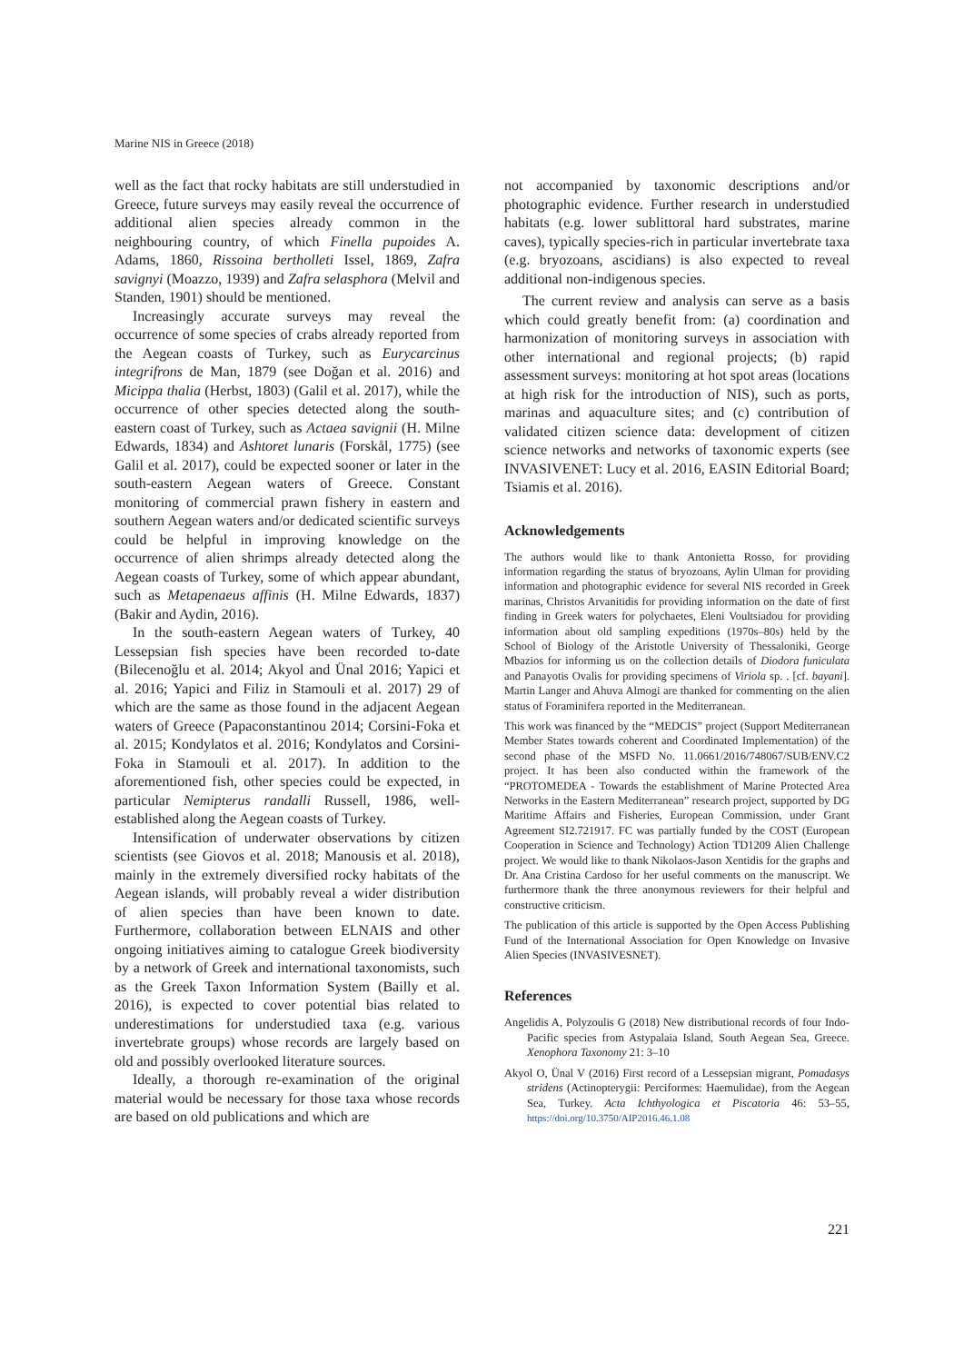Marine NIS in Greece (2018)
well as the fact that rocky habitats are still understudied in Greece, future surveys may easily reveal the occurrence of additional alien species already common in the neighbouring country, of which Finella pupoides A. Adams, 1860, Rissoina bertholleti Issel, 1869, Zafra savignyi (Moazzo, 1939) and Zafra selasphora (Melvil and Standen, 1901) should be mentioned.
Increasingly accurate surveys may reveal the occurrence of some species of crabs already reported from the Aegean coasts of Turkey, such as Eurycarcinus integrifrons de Man, 1879 (see Doğan et al. 2016) and Micippa thalia (Herbst, 1803) (Galil et al. 2017), while the occurrence of other species detected along the south-eastern coast of Turkey, such as Actaea savignii (H. Milne Edwards, 1834) and Ashtoret lunaris (Forskål, 1775) (see Galil et al. 2017), could be expected sooner or later in the south-eastern Aegean waters of Greece. Constant monitoring of commercial prawn fishery in eastern and southern Aegean waters and/or dedicated scientific surveys could be helpful in improving knowledge on the occurrence of alien shrimps already detected along the Aegean coasts of Turkey, some of which appear abundant, such as Metapenaeus affinis (H. Milne Edwards, 1837) (Bakir and Aydin, 2016).
In the south-eastern Aegean waters of Turkey, 40 Lessepsian fish species have been recorded to-date (Bilecenoğlu et al. 2014; Akyol and Ünal 2016; Yapici et al. 2016; Yapici and Filiz in Stamouli et al. 2017) 29 of which are the same as those found in the adjacent Aegean waters of Greece (Papaconstantinou 2014; Corsini-Foka et al. 2015; Kondylatos et al. 2016; Kondylatos and Corsini-Foka in Stamouli et al. 2017). In addition to the aforementioned fish, other species could be expected, in particular Nemipterus randalli Russell, 1986, well-established along the Aegean coasts of Turkey.
Intensification of underwater observations by citizen scientists (see Giovos et al. 2018; Manousis et al. 2018), mainly in the extremely diversified rocky habitats of the Aegean islands, will probably reveal a wider distribution of alien species than have been known to date. Furthermore, collaboration between ELNAIS and other ongoing initiatives aiming to catalogue Greek biodiversity by a network of Greek and international taxonomists, such as the Greek Taxon Information System (Bailly et al. 2016), is expected to cover potential bias related to underestimations for understudied taxa (e.g. various invertebrate groups) whose records are largely based on old and possibly overlooked literature sources.
Ideally, a thorough re-examination of the original material would be necessary for those taxa whose records are based on old publications and which are
not accompanied by taxonomic descriptions and/or photographic evidence. Further research in understudied habitats (e.g. lower sublittoral hard substrates, marine caves), typically species-rich in particular invertebrate taxa (e.g. bryozoans, ascidians) is also expected to reveal additional non-indigenous species.
The current review and analysis can serve as a basis which could greatly benefit from: (a) coordination and harmonization of monitoring surveys in association with other international and regional projects; (b) rapid assessment surveys: monitoring at hot spot areas (locations at high risk for the introduction of NIS), such as ports, marinas and aquaculture sites; and (c) contribution of validated citizen science data: development of citizen science networks and networks of taxonomic experts (see INVASIVENET: Lucy et al. 2016, EASIN Editorial Board; Tsiamis et al. 2016).
Acknowledgements
The authors would like to thank Antonietta Rosso, for providing information regarding the status of bryozoans, Aylin Ulman for providing information and photographic evidence for several NIS recorded in Greek marinas, Christos Arvanitidis for providing information on the date of first finding in Greek waters for polychaetes, Eleni Voultsiadou for providing information about old sampling expeditions (1970s–80s) held by the School of Biology of the Aristotle University of Thessaloniki, George Mbazios for informing us on the collection details of Diodora funiculata and Panayotis Ovalis for providing specimens of Viriola sp. . [cf. bayani]. Martin Langer and Ahuva Almogi are thanked for commenting on the alien status of Foraminifera reported in the Mediterranean.
This work was financed by the “MEDCIS” project (Support Mediterranean Member States towards coherent and Coordinated Implementation) of the second phase of the MSFD No. 11.0661/2016/748067/SUB/ENV.C2 project. It has been also conducted within the framework of the “PROTOMEDEA - Towards the establishment of Marine Protected Area Networks in the Eastern Mediterranean” research project, supported by DG Maritime Affairs and Fisheries, European Commission, under Grant Agreement SI2.721917. FC was partially funded by the COST (European Cooperation in Science and Technology) Action TD1209 Alien Challenge project. We would like to thank Nikolaos-Jason Xentidis for the graphs and Dr. Ana Cristina Cardoso for her useful comments on the manuscript. We furthermore thank the three anonymous reviewers for their helpful and constructive criticism.
The publication of this article is supported by the Open Access Publishing Fund of the International Association for Open Knowledge on Invasive Alien Species (INVASIVESNET).
References
Angelidis A, Polyzoulis G (2018) New distributional records of four Indo-Pacific species from Astypalaia Island, South Aegean Sea, Greece. Xenophora Taxonomy 21: 3–10
Akyol O, Ünal V (2016) First record of a Lessepsian migrant, Pomadasys stridens (Actinopterygii: Perciformes: Haemulidae), from the Aegean Sea, Turkey. Acta Ichthyologica et Piscatoria 46: 53–55, https://doi.org/10.3750/AIP2016.46.1.08
221